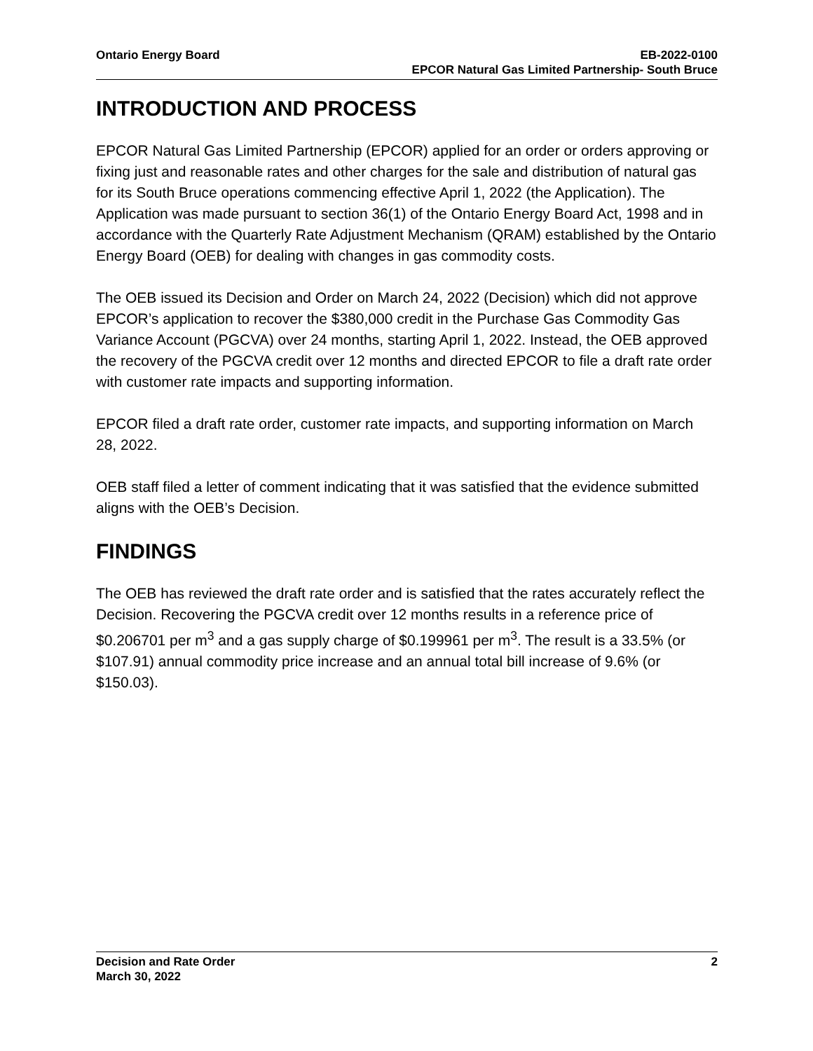Ontario Energy Board EB-2022-0100
EPCOR Natural Gas Limited Partnership- South Bruce
INTRODUCTION AND PROCESS
EPCOR Natural Gas Limited Partnership (EPCOR) applied for an order or orders approving or fixing just and reasonable rates and other charges for the sale and distribution of natural gas for its South Bruce operations commencing effective April 1, 2022 (the Application). The Application was made pursuant to section 36(1) of the Ontario Energy Board Act, 1998 and in accordance with the Quarterly Rate Adjustment Mechanism (QRAM) established by the Ontario Energy Board (OEB) for dealing with changes in gas commodity costs.
The OEB issued its Decision and Order on March 24, 2022 (Decision) which did not approve EPCOR’s application to recover the $380,000 credit in the Purchase Gas Commodity Gas Variance Account (PGCVA) over 24 months, starting April 1, 2022. Instead, the OEB approved the recovery of the PGCVA credit over 12 months and directed EPCOR to file a draft rate order with customer rate impacts and supporting information.
EPCOR filed a draft rate order, customer rate impacts, and supporting information on March 28, 2022.
OEB staff filed a letter of comment indicating that it was satisfied that the evidence submitted aligns with the OEB’s Decision.
FINDINGS
The OEB has reviewed the draft rate order and is satisfied that the rates accurately reflect the Decision. Recovering the PGCVA credit over 12 months results in a reference price of $0.206701 per m<sup>3</sup> and a gas supply charge of $0.199961 per m<sup>3</sup>. The result is a 33.5% (or $107.91) annual commodity price increase and an annual total bill increase of 9.6% (or $150.03).
Decision and Rate Order
March 30, 2022
2